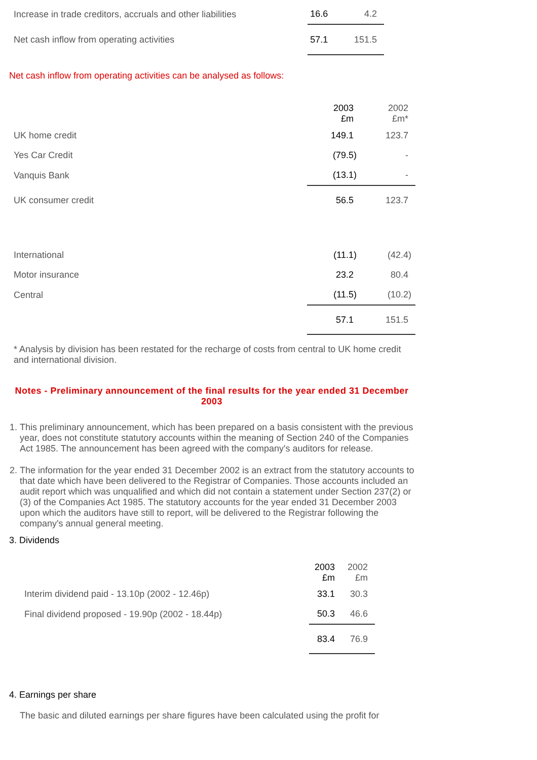| Increase in trade creditors, accruals and other liabilities | 16.6 | 4.2 |
| Net cash inflow from operating activities | 57.1 | 151.5 |
Net cash inflow from operating activities can be analysed as follows:
| | 2003 £m | 2002 £m* |
| UK home credit | 149.1 | 123.7 |
| Yes Car Credit | (79.5) | - |
| Vanquis Bank | (13.1) | - |
| UK consumer credit | 56.5 | 123.7 |
| International | (11.1) | (42.4) |
| Motor insurance | 23.2 | 80.4 |
| Central | (11.5) | (10.2) |
| | 57.1 | 151.5 |
* Analysis by division has been restated for the recharge of costs from central to UK home credit and international division.
Notes - Preliminary announcement of the final results for the year ended 31 December 2003
1. This preliminary announcement, which has been prepared on a basis consistent with the previous year, does not constitute statutory accounts within the meaning of Section 240 of the Companies Act 1985. The announcement has been agreed with the company's auditors for release.
2. The information for the year ended 31 December 2002 is an extract from the statutory accounts to that date which have been delivered to the Registrar of Companies. Those accounts included an audit report which was unqualified and which did not contain a statement under Section 237(2) or (3) of the Companies Act 1985. The statutory accounts for the year ended 31 December 2003 upon which the auditors have still to report, will be delivered to the Registrar following the company's annual general meeting.
3. Dividends
| | 2003 £m | 2002 £m |
| Interim dividend paid - 13.10p (2002 - 12.46p) | 33.1 | 30.3 |
| Final dividend proposed - 19.90p (2002 - 18.44p) | 50.3 | 46.6 |
| | 83.4 | 76.9 |
4. Earnings per share
The basic and diluted earnings per share figures have been calculated using the profit for